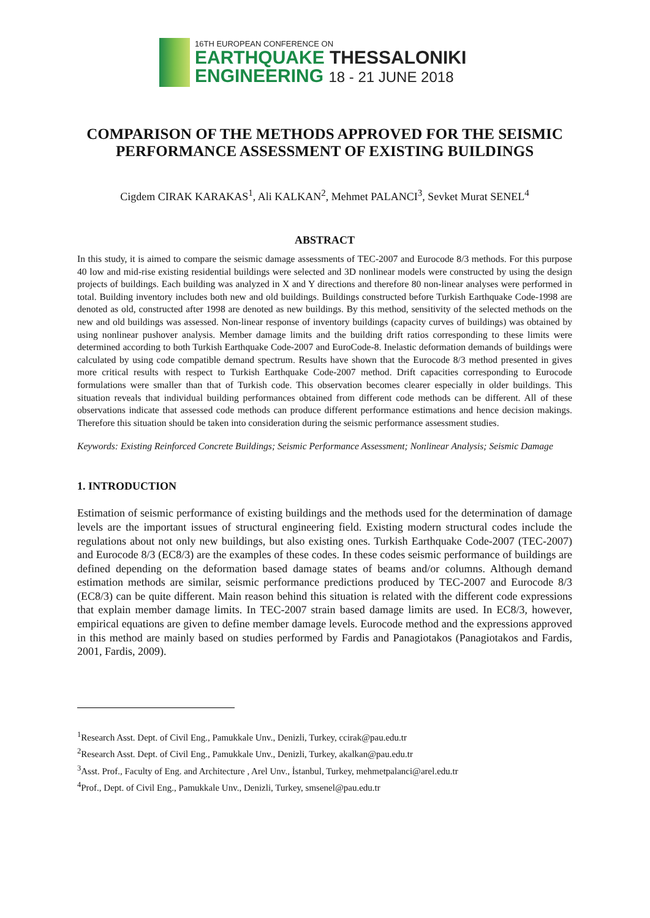16TH EUROPEAN CONFERENCE ON
EARTHQUAKE THESSALONIKI
ENGINEERING 18 - 21 JUNE 2018
COMPARISON OF THE METHODS APPROVED FOR THE SEISMIC PERFORMANCE ASSESSMENT OF EXISTING BUILDINGS
Cigdem CIRAK KARAKAS<sup>1</sup>, Ali KALKAN<sup>2</sup>, Mehmet PALANCI<sup>3</sup>, Sevket Murat SENEL<sup>4</sup>
ABSTRACT
In this study, it is aimed to compare the seismic damage assessments of TEC-2007 and Eurocode 8/3 methods. For this purpose 40 low and mid-rise existing residential buildings were selected and 3D nonlinear models were constructed by using the design projects of buildings. Each building was analyzed in X and Y directions and therefore 80 non-linear analyses were performed in total. Building inventory includes both new and old buildings. Buildings constructed before Turkish Earthquake Code-1998 are denoted as old, constructed after 1998 are denoted as new buildings. By this method, sensitivity of the selected methods on the new and old buildings was assessed. Non-linear response of inventory buildings (capacity curves of buildings) was obtained by using nonlinear pushover analysis. Member damage limits and the building drift ratios corresponding to these limits were determined according to both Turkish Earthquake Code-2007 and EuroCode-8. Inelastic deformation demands of buildings were calculated by using code compatible demand spectrum. Results have shown that the Eurocode 8/3 method presented in gives more critical results with respect to Turkish Earthquake Code-2007 method. Drift capacities corresponding to Eurocode formulations were smaller than that of Turkish code. This observation becomes clearer especially in older buildings. This situation reveals that individual building performances obtained from different code methods can be different. All of these observations indicate that assessed code methods can produce different performance estimations and hence decision makings. Therefore this situation should be taken into consideration during the seismic performance assessment studies.
Keywords: Existing Reinforced Concrete Buildings; Seismic Performance Assessment; Nonlinear Analysis; Seismic Damage
1. INTRODUCTION
Estimation of seismic performance of existing buildings and the methods used for the determination of damage levels are the important issues of structural engineering field. Existing modern structural codes include the regulations about not only new buildings, but also existing ones. Turkish Earthquake Code-2007 (TEC-2007) and Eurocode 8/3 (EC8/3) are the examples of these codes. In these codes seismic performance of buildings are defined depending on the deformation based damage states of beams and/or columns. Although demand estimation methods are similar, seismic performance predictions produced by TEC-2007 and Eurocode 8/3 (EC8/3) can be quite different. Main reason behind this situation is related with the different code expressions that explain member damage limits. In TEC-2007 strain based damage limits are used. In EC8/3, however, empirical equations are given to define member damage levels. Eurocode method and the expressions approved in this method are mainly based on studies performed by Fardis and Panagiotakos (Panagiotakos and Fardis, 2001, Fardis, 2009).
<sup>1</sup> Research Asst. Dept. of Civil Eng., Pamukkale Unv., Denizli, Turkey, ccirak@pau.edu.tr
<sup>2</sup> Research Asst. Dept. of Civil Eng., Pamukkale Unv., Denizli, Turkey, akalkan@pau.edu.tr
<sup>3</sup> Asst. Prof., Faculty of Eng. and Architecture , Arel Unv., İstanbul, Turkey, mehmetpalanci@arel.edu.tr
<sup>4</sup> Prof., Dept. of Civil Eng., Pamukkale Unv., Denizli, Turkey, smsenel@pau.edu.tr